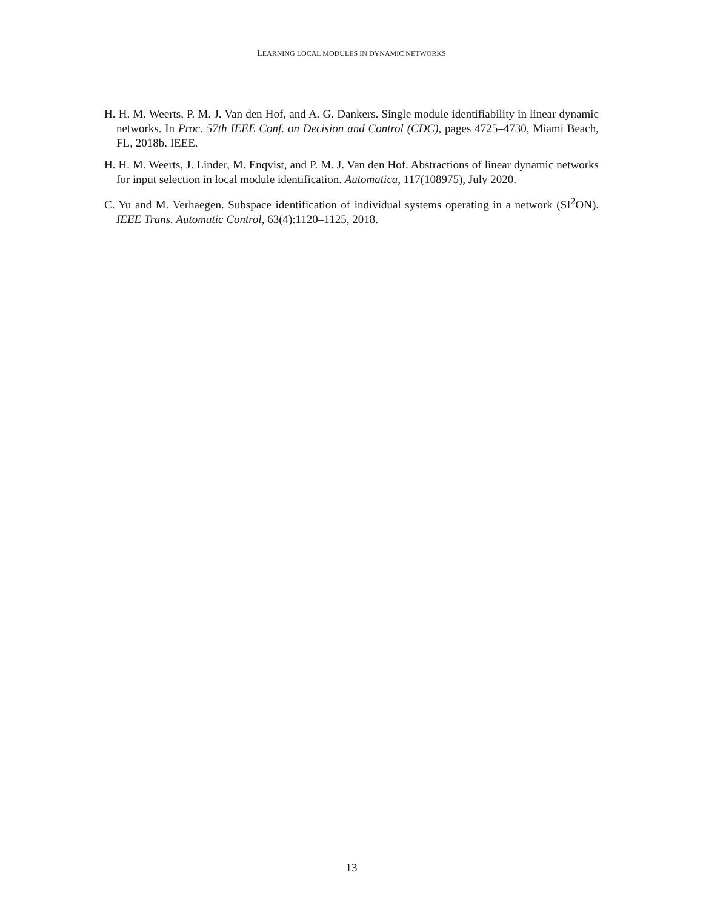LEARNING LOCAL MODULES IN DYNAMIC NETWORKS
H. H. M. Weerts, P. M. J. Van den Hof, and A. G. Dankers. Single module identifiability in linear dynamic networks. In Proc. 57th IEEE Conf. on Decision and Control (CDC), pages 4725–4730, Miami Beach, FL, 2018b. IEEE.
H. H. M. Weerts, J. Linder, M. Enqvist, and P. M. J. Van den Hof. Abstractions of linear dynamic networks for input selection in local module identification. Automatica, 117(108975), July 2020.
C. Yu and M. Verhaegen. Subspace identification of individual systems operating in a network (SI<sup>2</sup>ON). IEEE Trans. Automatic Control, 63(4):1120–1125, 2018.
13